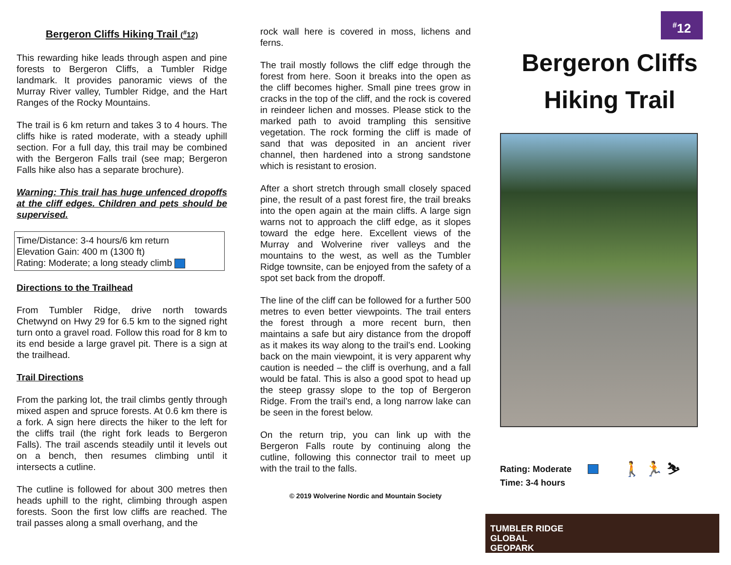Bergeron Cliffs Hiking Trail (<sup>#</sup>12)
This rewarding hike leads through aspen and pine forests to Bergeron Cliffs, a Tumbler Ridge landmark. It provides panoramic views of the Murray River valley, Tumbler Ridge, and the Hart Ranges of the Rocky Mountains.
The trail is 6 km return and takes 3 to 4 hours. The cliffs hike is rated moderate, with a steady uphill section. For a full day, this trail may be combined with the Bergeron Falls trail (see map; Bergeron Falls hike also has a separate brochure).
Warning: This trail has huge unfenced dropoffs at the cliff edges. Children and pets should be supervised.
Time/Distance: 3-4 hours/6 km return
Elevation Gain: 400 m (1300 ft)
Rating: Moderate; a long steady climb
Directions to the Trailhead
From Tumbler Ridge, drive north towards Chetwynd on Hwy 29 for 6.5 km to the signed right turn onto a gravel road. Follow this road for 8 km to its end beside a large gravel pit. There is a sign at the trailhead.
Trail Directions
From the parking lot, the trail climbs gently through mixed aspen and spruce forests. At 0.6 km there is a fork. A sign here directs the hiker to the left for the cliffs trail (the right fork leads to Bergeron Falls). The trail ascends steadily until it levels out on a bench, then resumes climbing until it intersects a cutline.
The cutline is followed for about 300 metres then heads uphill to the right, climbing through aspen forests. Soon the first low cliffs are reached. The trail passes along a small overhang, and the
rock wall here is covered in moss, lichens and ferns.
The trail mostly follows the cliff edge through the forest from here. Soon it breaks into the open as the cliff becomes higher. Small pine trees grow in cracks in the top of the cliff, and the rock is covered in reindeer lichen and mosses. Please stick to the marked path to avoid trampling this sensitive vegetation. The rock forming the cliff is made of sand that was deposited in an ancient river channel, then hardened into a strong sandstone which is resistant to erosion.
After a short stretch through small closely spaced pine, the result of a past forest fire, the trail breaks into the open again at the main cliffs. A large sign warns not to approach the cliff edge, as it slopes toward the edge here. Excellent views of the Murray and Wolverine river valleys and the mountains to the west, as well as the Tumbler Ridge townsite, can be enjoyed from the safety of a spot set back from the dropoff.
The line of the cliff can be followed for a further 500 metres to even better viewpoints. The trail enters the forest through a more recent burn, then maintains a safe but airy distance from the dropoff as it makes its way along to the trail’s end. Looking back on the main viewpoint, it is very apparent why caution is needed – the cliff is overhung, and a fall would be fatal. This is also a good spot to head up the steep grassy slope to the top of Bergeron Ridge. From the trail’s end, a long narrow lake can be seen in the forest below.
On the return trip, you can link up with the Bergeron Falls route by continuing along the cutline, following this connector trail to meet up with the trail to the falls.
© 2019 Wolverine Nordic and Mountain Society
<sup>#</sup> 12
Bergeron Cliffs
Hiking Trail
Rating: Moderate
Time: 3-4 hours
🚶 🏃 ⛷
TUMBLER RIDGE
GLOBAL
GEOPARK